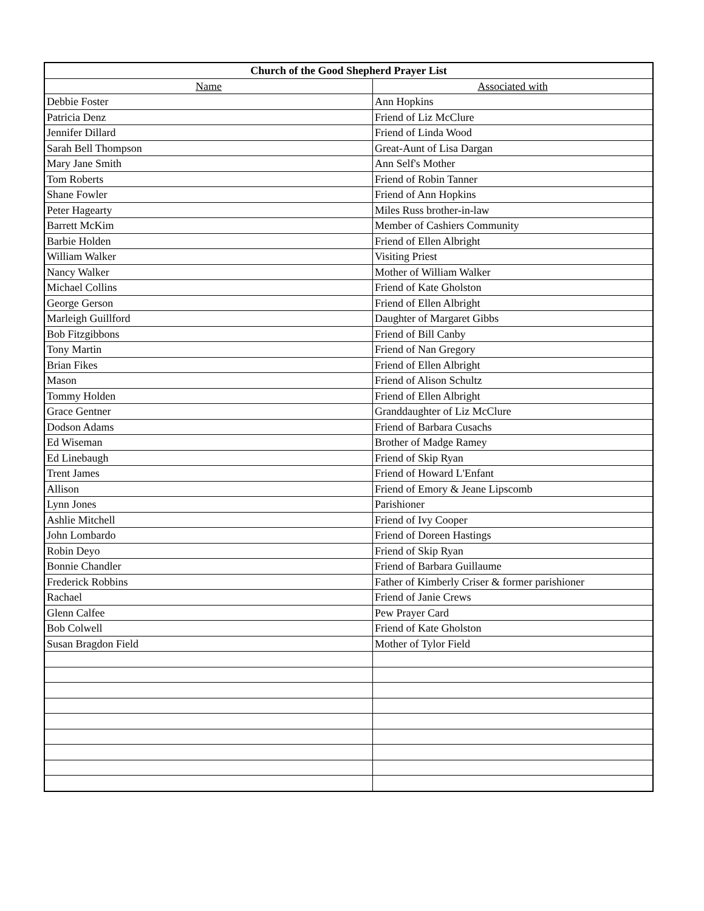| Church of the Good Shepherd Prayer List | |
| --- | --- |
| Name | Associated with |
| Debbie Foster | Ann Hopkins |
| Patricia Denz | Friend of Liz McClure |
| Jennifer Dillard | Friend of Linda Wood |
| Sarah Bell Thompson | Great-Aunt of Lisa Dargan |
| Mary Jane Smith | Ann Self's Mother |
| Tom Roberts | Friend of Robin Tanner |
| Shane Fowler | Friend of Ann Hopkins |
| Peter Hagearty | Miles Russ brother-in-law |
| Barrett McKim | Member of Cashiers Community |
| Barbie Holden | Friend of Ellen Albright |
| William Walker | Visiting Priest |
| Nancy Walker | Mother of William Walker |
| Michael Collins | Friend of Kate Gholston |
| George Gerson | Friend of Ellen Albright |
| Marleigh Guillford | Daughter of Margaret Gibbs |
| Bob Fitzgibbons | Friend of Bill Canby |
| Tony Martin | Friend of Nan Gregory |
| Brian Fikes | Friend of Ellen Albright |
| Mason | Friend of Alison Schultz |
| Tommy Holden | Friend of Ellen Albright |
| Grace Gentner | Granddaughter of Liz McClure |
| Dodson Adams | Friend of Barbara Cusachs |
| Ed Wiseman | Brother of Madge Ramey |
| Ed Linebaugh | Friend of Skip Ryan |
| Trent James | Friend of Howard L'Enfant |
| Allison | Friend of Emory & Jeane Lipscomb |
| Lynn Jones | Parishioner |
| Ashlie Mitchell | Friend of Ivy Cooper |
| John Lombardo | Friend of Doreen Hastings |
| Robin Deyo | Friend of Skip Ryan |
| Bonnie Chandler | Friend of Barbara Guillaume |
| Frederick Robbins | Father of Kimberly Criser & former parishioner |
| Rachael | Friend of Janie Crews |
| Glenn Calfee | Pew Prayer Card |
| Bob Colwell | Friend of Kate Gholston |
| Susan Bragdon Field | Mother of Tylor Field |